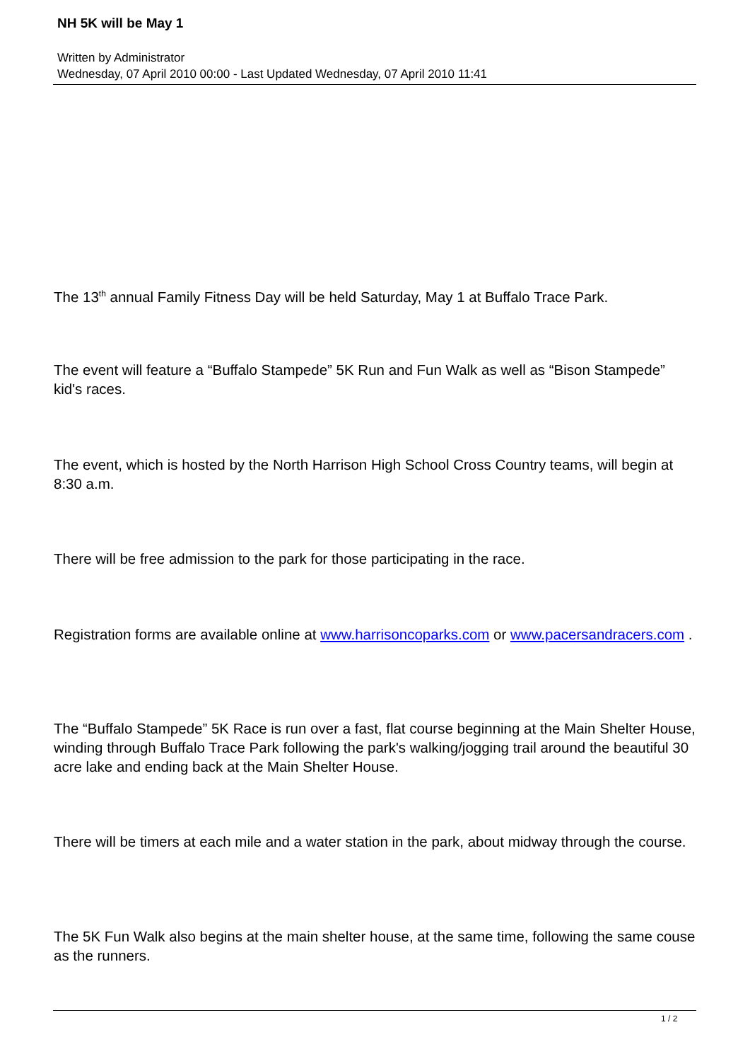NH 5K will be May 1
Written by Administrator
Wednesday, 07 April 2010 00:00 - Last Updated Wednesday, 07 April 2010 11:41
The 13<sup>th</sup> annual Family Fitness Day will be held Saturday, May 1 at Buffalo Trace Park.
The event will feature a “Buffalo Stampede” 5K Run and Fun Walk as well as “Bison Stampede” kid's races.
The event, which is hosted by the North Harrison High School Cross Country teams, will begin at 8:30 a.m.
There will be free admission to the park for those participating in the race.
Registration forms are available online at www.harrisoncoparks.com or www.pacersandracers.com .
The “Buffalo Stampede” 5K Race is run over a fast, flat course beginning at the Main Shelter House, winding through Buffalo Trace Park following the park's walking/jogging trail around the beautiful 30 acre lake and ending back at the Main Shelter House.
There will be timers at each mile and a water station in the park, about midway through the course.
The 5K Fun Walk also begins at the main shelter house, at the same time, following the same couse as the runners.
1 / 2